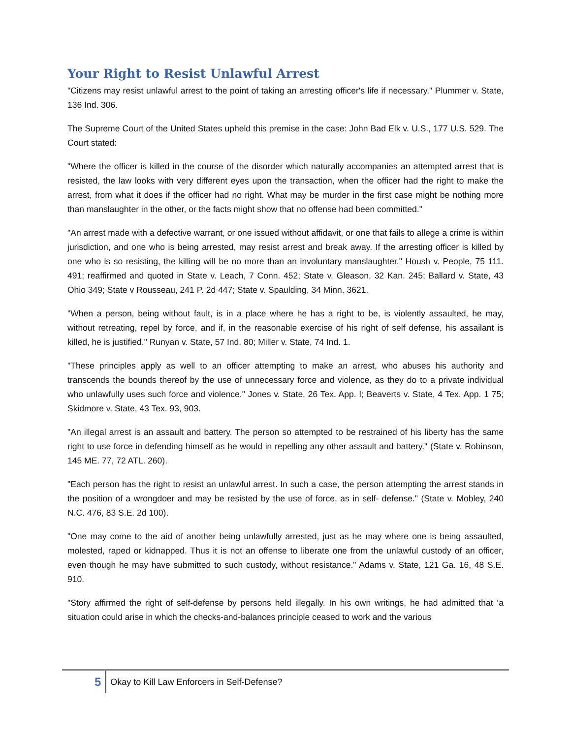Your Right to Resist Unlawful Arrest
"Citizens may resist unlawful arrest to the point of taking an arresting officer's life if necessary." Plummer v. State, 136 Ind. 306.
The Supreme Court of the United States upheld this premise in the case: John Bad Elk v. U.S., 177 U.S. 529. The Court stated:
"Where the officer is killed in the course of the disorder which naturally accompanies an attempted arrest that is resisted, the law looks with very different eyes upon the transaction, when the officer had the right to make the arrest, from what it does if the officer had no right. What may be murder in the first case might be nothing more than manslaughter in the other, or the facts might show that no offense had been committed."
"An arrest made with a defective warrant, or one issued without affidavit, or one that fails to allege a crime is within jurisdiction, and one who is being arrested, may resist arrest and break away. If the arresting officer is killed by one who is so resisting, the killing will be no more than an involuntary manslaughter." Housh v. People, 75 111. 491; reaffirmed and quoted in State v. Leach, 7 Conn. 452; State v. Gleason, 32 Kan. 245; Ballard v. State, 43 Ohio 349; State v Rousseau, 241 P. 2d 447; State v. Spaulding, 34 Minn. 3621.
"When a person, being without fault, is in a place where he has a right to be, is violently assaulted, he may, without retreating, repel by force, and if, in the reasonable exercise of his right of self defense, his assailant is killed, he is justified." Runyan v. State, 57 Ind. 80; Miller v. State, 74 Ind. 1.
"These principles apply as well to an officer attempting to make an arrest, who abuses his authority and transcends the bounds thereof by the use of unnecessary force and violence, as they do to a private individual who unlawfully uses such force and violence." Jones v. State, 26 Tex. App. I; Beaverts v. State, 4 Tex. App. 1 75; Skidmore v. State, 43 Tex. 93, 903.
"An illegal arrest is an assault and battery. The person so attempted to be restrained of his liberty has the same right to use force in defending himself as he would in repelling any other assault and battery." (State v. Robinson, 145 ME. 77, 72 ATL. 260).
"Each person has the right to resist an unlawful arrest. In such a case, the person attempting the arrest stands in the position of a wrongdoer and may be resisted by the use of force, as in self- defense." (State v. Mobley, 240 N.C. 476, 83 S.E. 2d 100).
"One may come to the aid of another being unlawfully arrested, just as he may where one is being assaulted, molested, raped or kidnapped. Thus it is not an offense to liberate one from the unlawful custody of an officer, even though he may have submitted to such custody, without resistance." Adams v. State, 121 Ga. 16, 48 S.E. 910.
"Story affirmed the right of self-defense by persons held illegally. In his own writings, he had admitted that ‘a situation could arise in which the checks-and-balances principle ceased to work and the various
5 Okay to Kill Law Enforcers in Self-Defense?